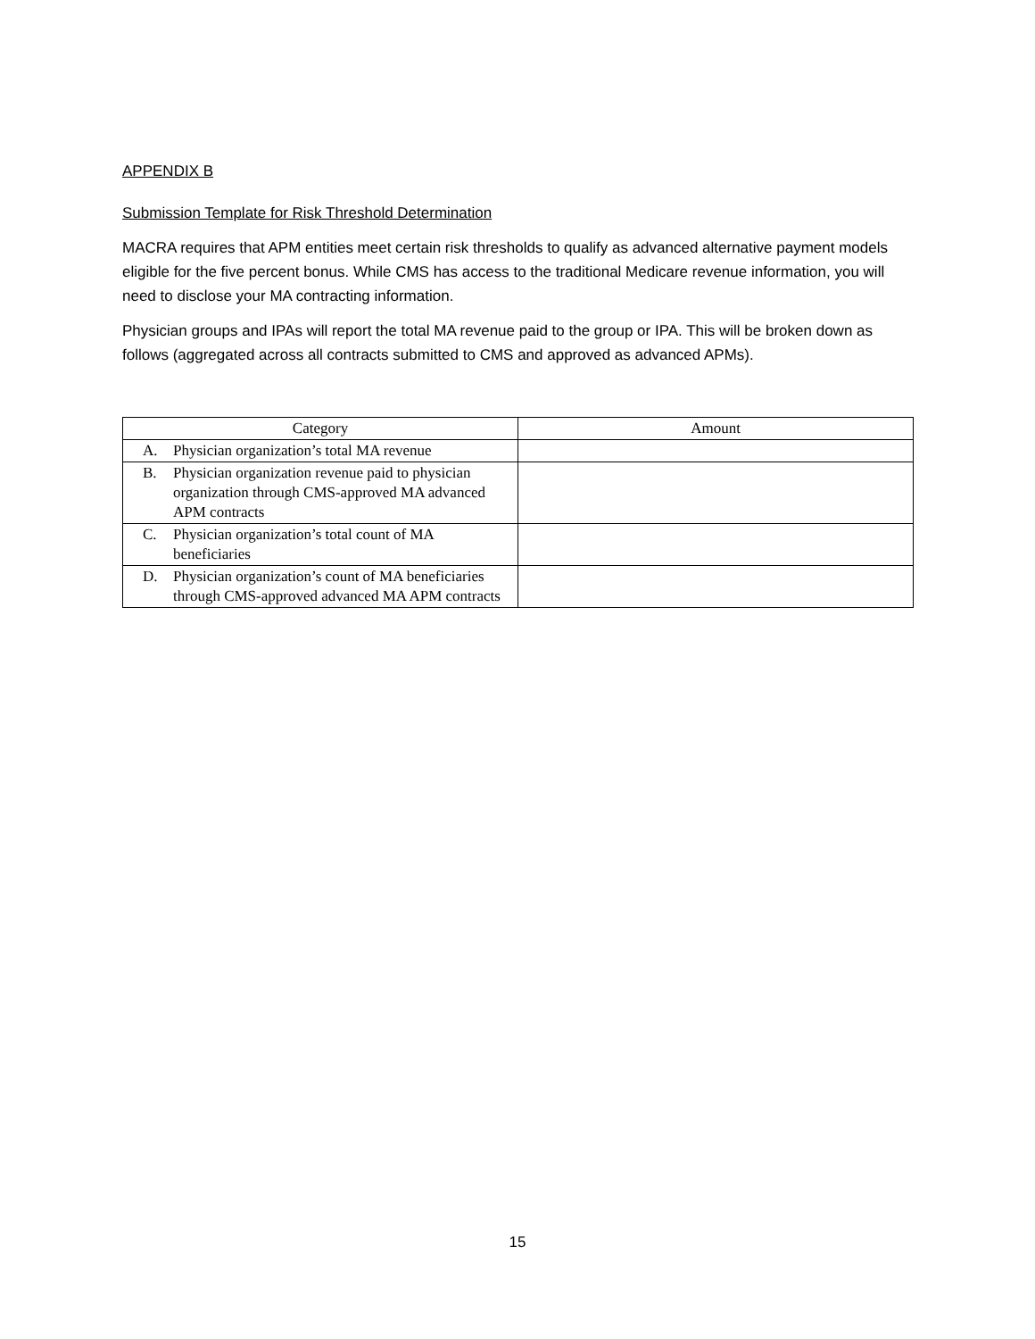APPENDIX B
Submission Template for Risk Threshold Determination
MACRA requires that APM entities meet certain risk thresholds to qualify as advanced alternative payment models eligible for the five percent bonus. While CMS has access to the traditional Medicare revenue information, you will need to disclose your MA contracting information.
Physician groups and IPAs will report the total MA revenue paid to the group or IPA. This will be broken down as follows (aggregated across all contracts submitted to CMS and approved as advanced APMs).
| Category | Amount |
| --- | --- |
| A. Physician organization’s total MA revenue | |
| B. Physician organization revenue paid to physician organization through CMS-approved MA advanced APM contracts | |
| C. Physician organization’s total count of MA beneficiaries | |
| D. Physician organization’s count of MA beneficiaries through CMS-approved advanced MA APM contracts | |
15